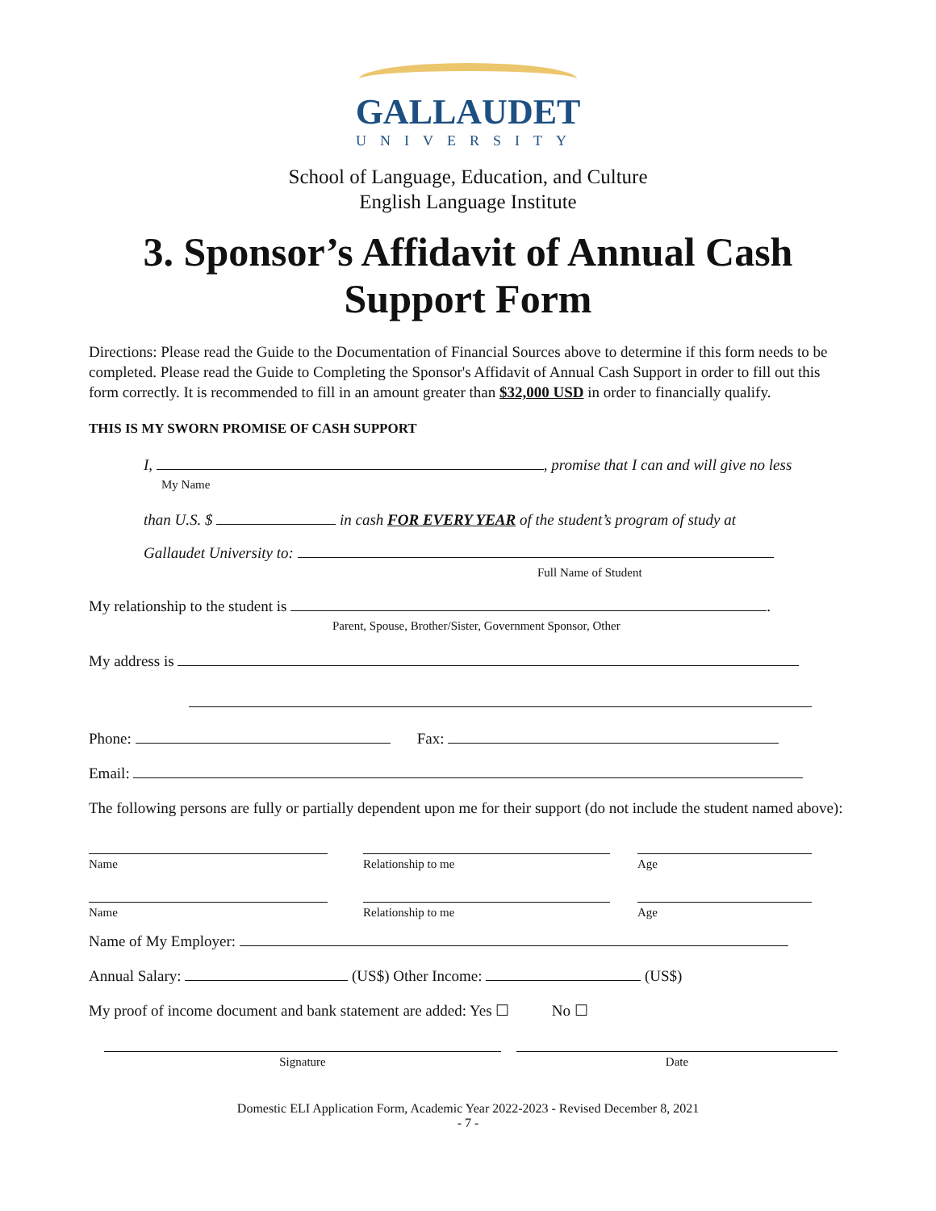GALLAUDET
UNIVERSITY
School of Language, Education, and Culture
English Language Institute
3. Sponsor’s Affidavit of Annual Cash
Support Form
Directions: Please read the Guide to the Documentation of Financial Sources above to determine if this form needs to be completed. Please read the Guide to Completing the Sponsor's Affidavit of Annual Cash Support in order to fill out this form correctly. It is recommended to fill in an amount greater than $32,000 USD in order to financially qualify.
THIS IS MY SWORN PROMISE OF CASH SUPPORT
I, , promise that I can and will give no less
My Name
than U.S. $ in cash FOR EVERY YEAR of the student’s program of study at
Gallaudet University to:
Full Name of Student
My relationship to the student is .
Parent, Spouse, Brother/Sister, Government Sponsor, Other
My address is
Phone: Fax:
Email:
The following persons are fully or partially dependent upon me for their support (do not include the student named above):
Name
Relationship to me
Age
Name
Relationship to me
Age
Name of My Employer:
Annual Salary: (US$) Other Income: (US$)
My proof of income document and bank statement are added: Yes ☐ No ☐
Signature
Date
Domestic ELI Application Form, Academic Year 2022-2023 - Revised December 8, 2021
- 7 -